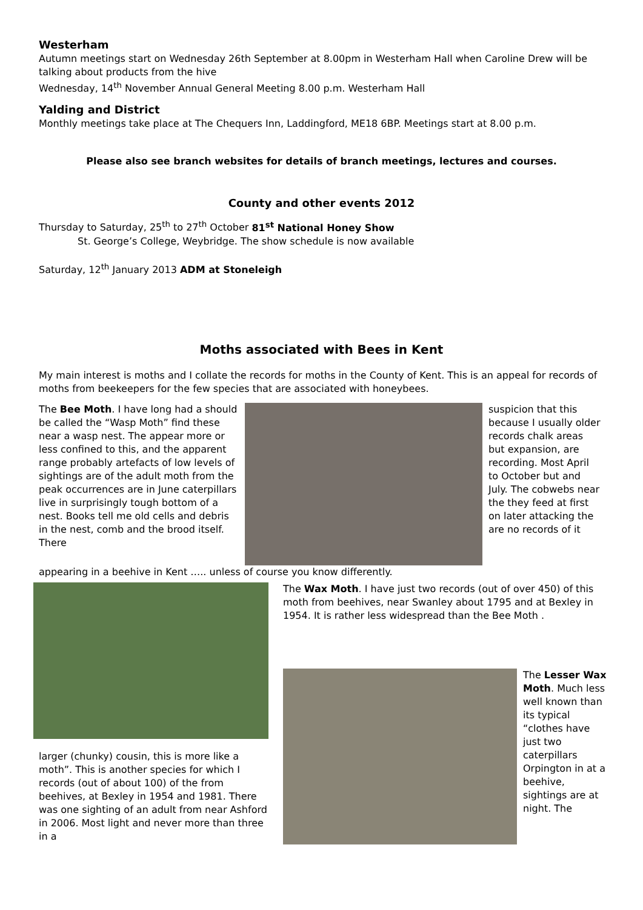Westerham
Autumn meetings start on Wednesday 26th September at 8.00pm in Westerham Hall when Caroline Drew will be talking about products from the hive
Wednesday, 14<sup>th</sup> November Annual General Meeting 8.00 p.m. Westerham Hall
Yalding and District
Monthly meetings take place at The Chequers Inn, Laddingford, ME18 6BP. Meetings start at 8.00 p.m.
Please also see branch websites for details of branch meetings, lectures and courses.
County and other events 2012
Thursday to Saturday, 25<sup>th</sup> to 27<sup>th</sup> October 81<sup>st</sup> National Honey Show
St. George’s College, Weybridge. The show schedule is now available
Saturday, 12<sup>th</sup> January 2013 ADM at Stoneleigh
Moths associated with Bees in Kent
My main interest is moths and I collate the records for moths in the County of Kent. This is an appeal for records of moths from beekeepers for the few species that are associated with honeybees.
The Bee Moth. I have long had a should be called the “Wasp Moth” find these near a wasp nest. The appear more or less confined to this, and the apparent range probably artefacts of low levels of sightings are of the adult moth from the peak occurrences are in June caterpillars live in surprisingly tough bottom of a nest. Books tell me old cells and debris in the nest, comb and the brood itself. There
suspicion that this because I usually older records chalk areas but expansion, are recording. Most April to October but and July. The cobwebs near the they feed at first on later attacking the are no records of it
appearing in a beehive in Kent ….. unless of course you know differently.
larger (chunky) cousin, this is more like a moth”. This is another species for which I records (out of about 100) of the from beehives, at Bexley in 1954 and 1981. There was one sighting of an adult from near Ashford in 2006. Most light and never more than three in a
The Wax Moth. I have just two records (out of over 450) of this moth from beehives, near Swanley about 1795 and at Bexley in 1954. It is rather less widespread than the Bee Moth .
The Lesser Wax Moth. Much less well known than its typical “clothes have just two caterpillars Orpington in at a beehive, sightings are at night. The